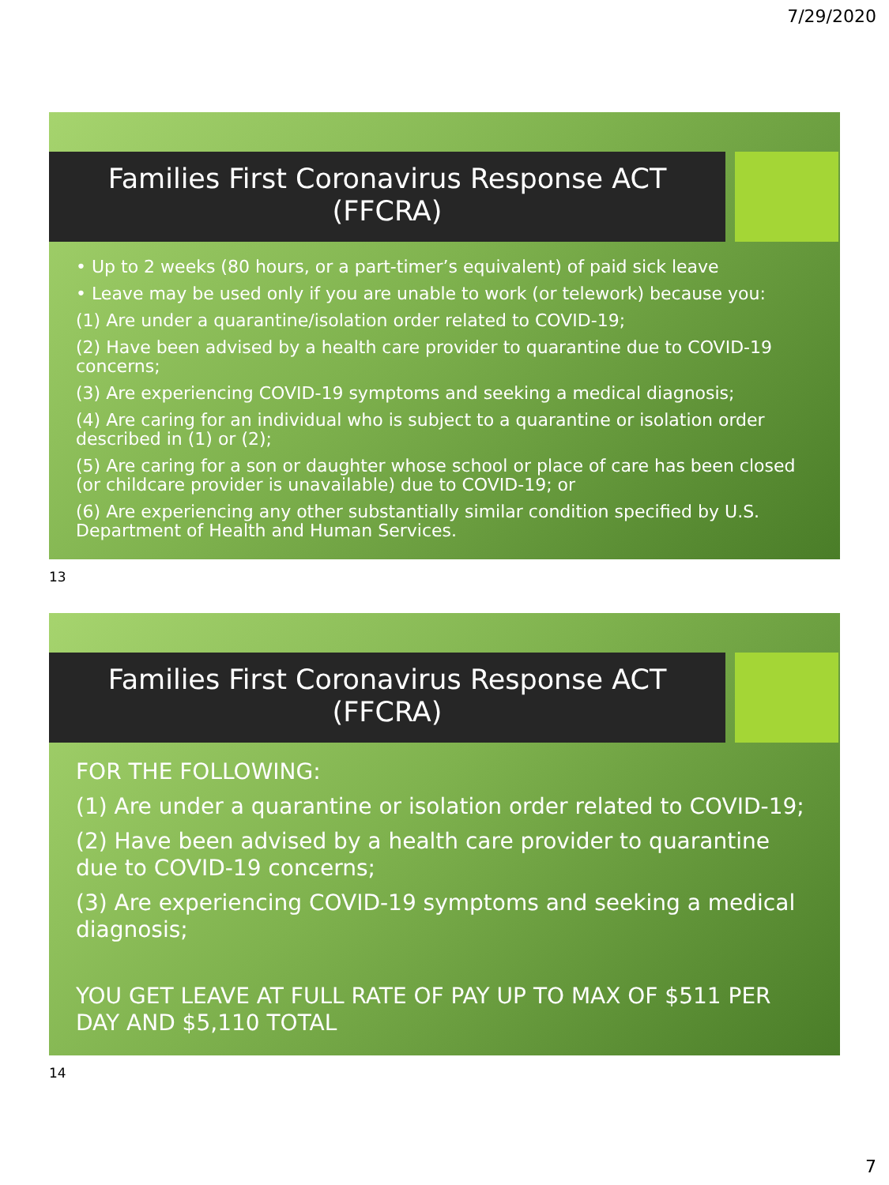7/29/2020
Families First Coronavirus Response ACT
(FFCRA)
• Up to 2 weeks (80 hours, or a part-timer’s equivalent) of paid sick leave
• Leave may be used only if you are unable to work (or telework) because you:
(1) Are under a quarantine/isolation order related to COVID-19;
(2) Have been advised by a health care provider to quarantine due to COVID-19 concerns;
(3) Are experiencing COVID-19 symptoms and seeking a medical diagnosis;
(4) Are caring for an individual who is subject to a quarantine or isolation order described in (1) or (2);
(5) Are caring for a son or daughter whose school or place of care has been closed (or childcare provider is unavailable) due to COVID-19; or
(6) Are experiencing any other substantially similar condition specified by U.S. Department of Health and Human Services.
13
Families First Coronavirus Response ACT
(FFCRA)
FOR THE FOLLOWING:
(1) Are under a quarantine or isolation order related to COVID-19;
(2) Have been advised by a health care provider to quarantine due to COVID-19 concerns;
(3) Are experiencing COVID-19 symptoms and seeking a medical diagnosis;
YOU GET LEAVE AT FULL RATE OF PAY UP TO MAX OF $511 PER DAY AND $5,110 TOTAL
14
7